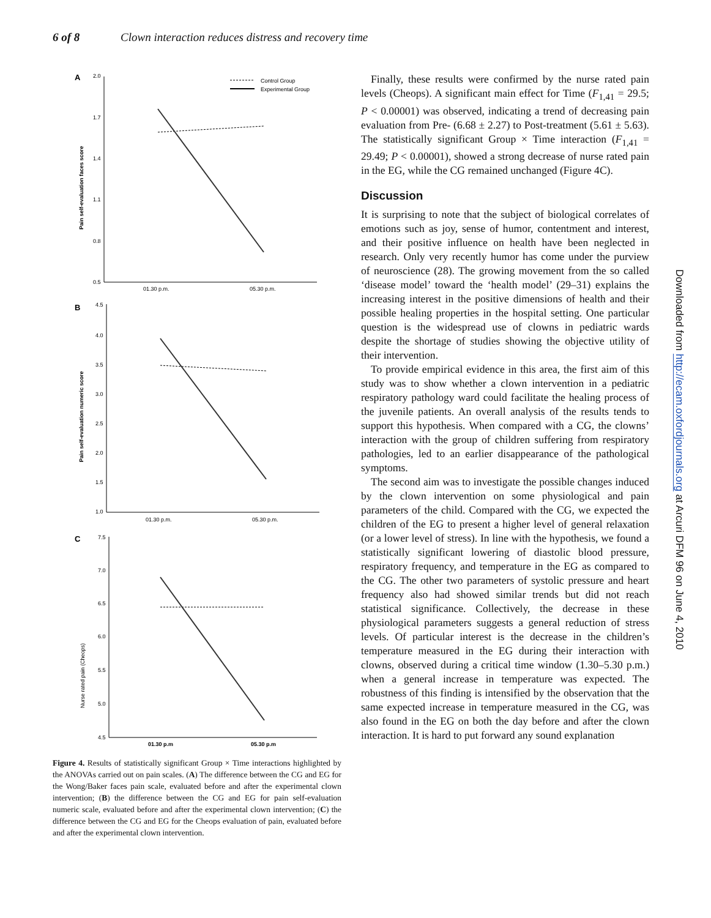6 of 8 Clown interaction reduces distress and recovery time
A
2.0
1.7
1.4
1.1
0.8
0.5
01.30 p.m.
05.30 p.m.
Pain self-evaluation faces score
Control Group
Experimental Group
B
4.5
4.0
3.5
3.0
2.5
2.0
1.5
1.0
01.30 p.m.
05.30 p.m.
Pain self-evaluation numeric score
C
7.5
7.0
6.5
6.0
5.5
5.0
4.5
01.30 p.m
05.30 p.m
Nurse rated pain (Cheops)
Figure 4. Results of statistically significant Group × Time interactions highlighted by the ANOVAs carried out on pain scales. (A) The difference between the CG and EG for the Wong/Baker faces pain scale, evaluated before and after the experimental clown intervention; (B) the difference between the CG and EG for pain self-evaluation numeric scale, evaluated before and after the experimental clown intervention; (C) the difference between the CG and EG for the Cheops evaluation of pain, evaluated before and after the experimental clown intervention.
Finally, these results were confirmed by the nurse rated pain levels (Cheops). A significant main effect for Time (F<sub>1,41</sub> = 29.5; P < 0.00001) was observed, indicating a trend of decreasing pain evaluation from Pre- (6.68 ± 2.27) to Post-treatment (5.61 ± 5.63). The statistically significant Group × Time interaction (F<sub>1,41</sub> = 29.49; P < 0.00001), showed a strong decrease of nurse rated pain in the EG, while the CG remained unchanged (Figure 4C).
Discussion
It is surprising to note that the subject of biological correlates of emotions such as joy, sense of humor, contentment and interest, and their positive influence on health have been neglected in research. Only very recently humor has come under the purview of neuroscience (28). The growing movement from the so called ‘disease model’ toward the ‘health model’ (29–31) explains the increasing interest in the positive dimensions of health and their possible healing properties in the hospital setting. One particular question is the widespread use of clowns in pediatric wards despite the shortage of studies showing the objective utility of their intervention.
To provide empirical evidence in this area, the first aim of this study was to show whether a clown intervention in a pediatric respiratory pathology ward could facilitate the healing process of the juvenile patients. An overall analysis of the results tends to support this hypothesis. When compared with a CG, the clowns’ interaction with the group of children suffering from respiratory pathologies, led to an earlier disappearance of the pathological symptoms.
The second aim was to investigate the possible changes induced by the clown intervention on some physiological and pain parameters of the child. Compared with the CG, we expected the children of the EG to present a higher level of general relaxation (or a lower level of stress). In line with the hypothesis, we found a statistically significant lowering of diastolic blood pressure, respiratory frequency, and temperature in the EG as compared to the CG. The other two parameters of systolic pressure and heart frequency also had showed similar trends but did not reach statistical significance. Collectively, the decrease in these physiological parameters suggests a general reduction of stress levels. Of particular interest is the decrease in the children’s temperature measured in the EG during their interaction with clowns, observed during a critical time window (1.30–5.30 p.m.) when a general increase in temperature was expected. The robustness of this finding is intensified by the observation that the same expected increase in temperature measured in the CG, was also found in the EG on both the day before and after the clown interaction. It is hard to put forward any sound explanation
Downloaded from http://ecam.oxfordjournals.org at Arcuri DFM 96 on June 4, 2010